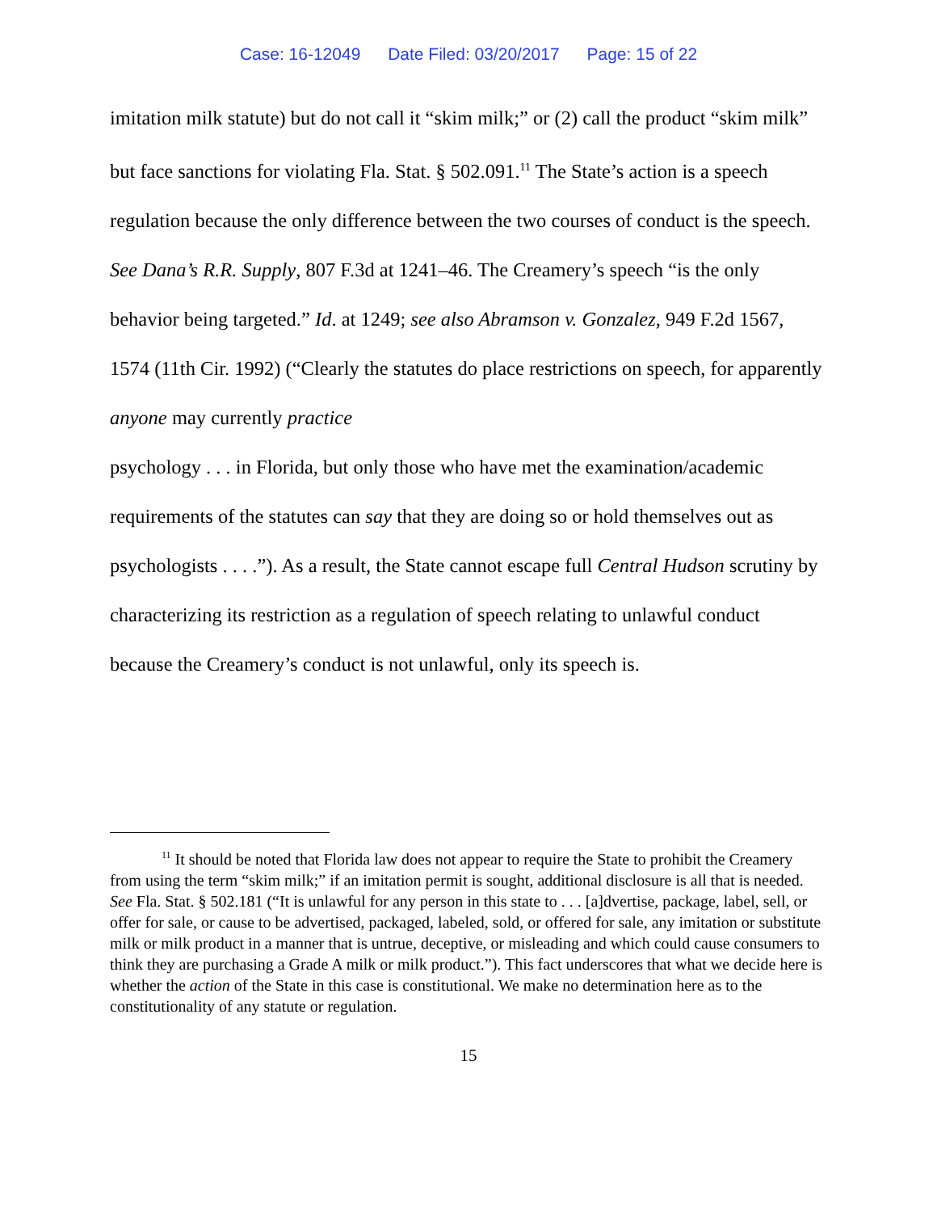Case: 16-12049 Date Filed: 03/20/2017 Page: 15 of 22
imitation milk statute) but do not call it “skim milk;” or (2) call the product “skim milk” but face sanctions for violating Fla. Stat. § 502.091.<sup>11</sup> The State’s action is a speech regulation because the only difference between the two courses of conduct is the speech. See Dana’s R.R. Supply, 807 F.3d at 1241–46. The Creamery’s speech “is the only behavior being targeted.” Id. at 1249; see also Abramson v. Gonzalez, 949 F.2d 1567, 1574 (11th Cir. 1992) (“Clearly the statutes do place restrictions on speech, for apparently anyone may currently practice
psychology . . . in Florida, but only those who have met the examination/academic requirements of the statutes can say that they are doing so or hold themselves out as psychologists . . . .”). As a result, the State cannot escape full Central Hudson scrutiny by characterizing its restriction as a regulation of speech relating to unlawful conduct because the Creamery’s conduct is not unlawful, only its speech is.
<sup>11</sup> It should be noted that Florida law does not appear to require the State to prohibit the Creamery from using the term “skim milk;” if an imitation permit is sought, additional disclosure is all that is needed. See Fla. Stat. § 502.181 (“It is unlawful for any person in this state to . . . [a]dvertise, package, label, sell, or offer for sale, or cause to be advertised, packaged, labeled, sold, or offered for sale, any imitation or substitute milk or milk product in a manner that is untrue, deceptive, or misleading and which could cause consumers to think they are purchasing a Grade A milk or milk product.”). This fact underscores that what we decide here is whether the action of the State in this case is constitutional. We make no determination here as to the constitutionality of any statute or regulation.
15